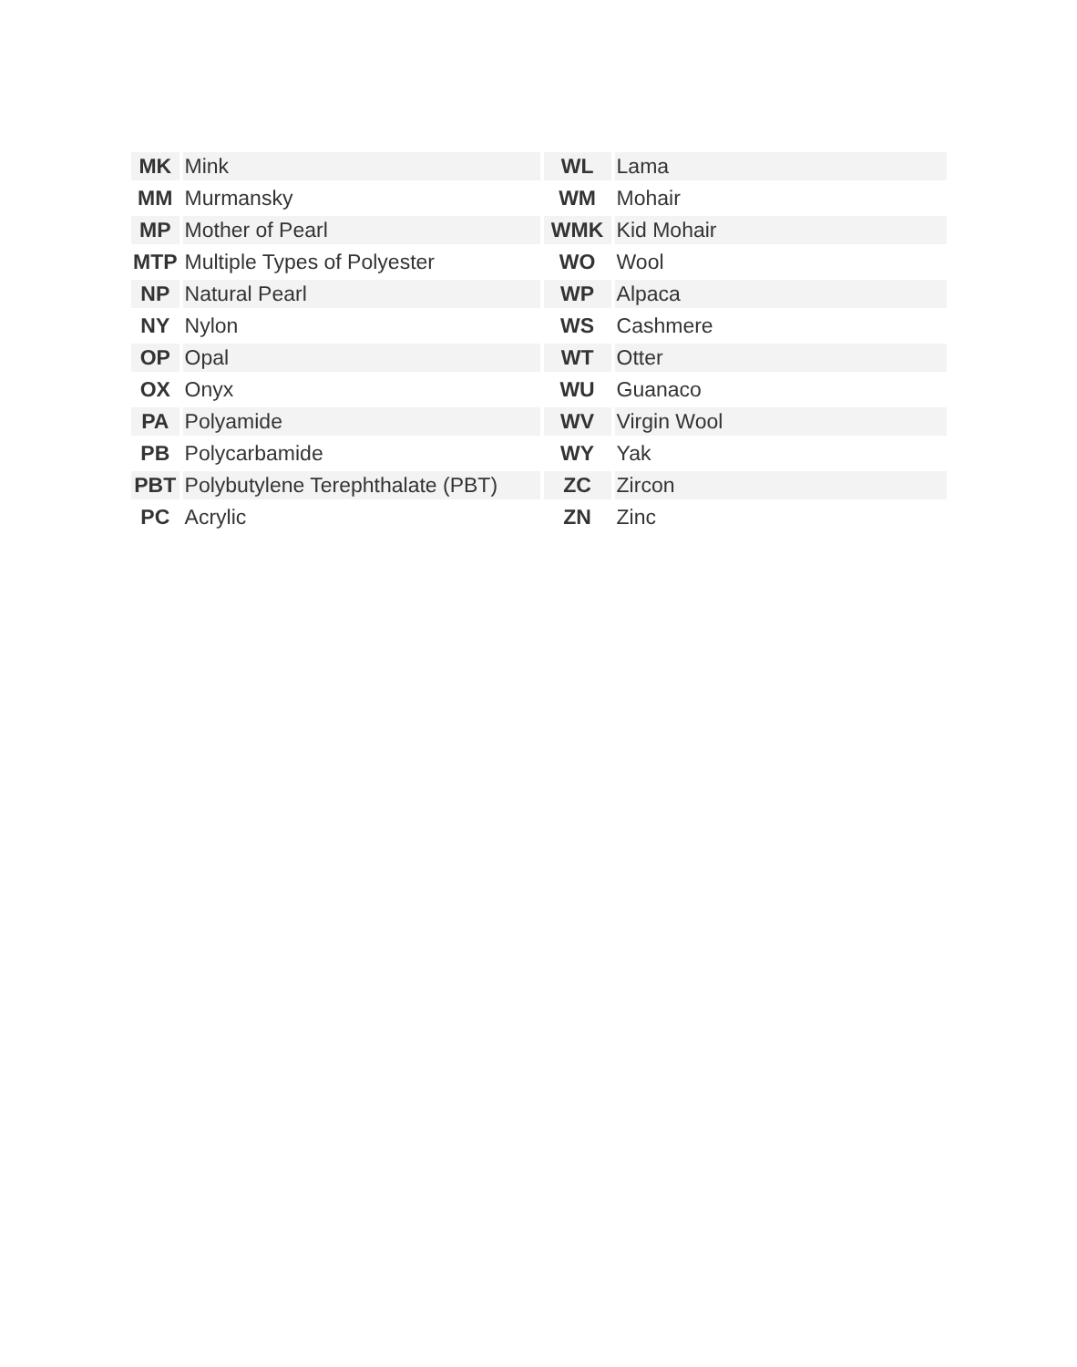| MK | Mink | WL | Lama |
| MM | Murmansky | WM | Mohair |
| MP | Mother of Pearl | WMK | Kid Mohair |
| MTP | Multiple Types of Polyester | WO | Wool |
| NP | Natural Pearl | WP | Alpaca |
| NY | Nylon | WS | Cashmere |
| OP | Opal | WT | Otter |
| OX | Onyx | WU | Guanaco |
| PA | Polyamide | WV | Virgin Wool |
| PB | Polycarbamide | WY | Yak |
| PBT | Polybutylene Terephthalate (PBT) | ZC | Zircon |
| PC | Acrylic | ZN | Zinc |